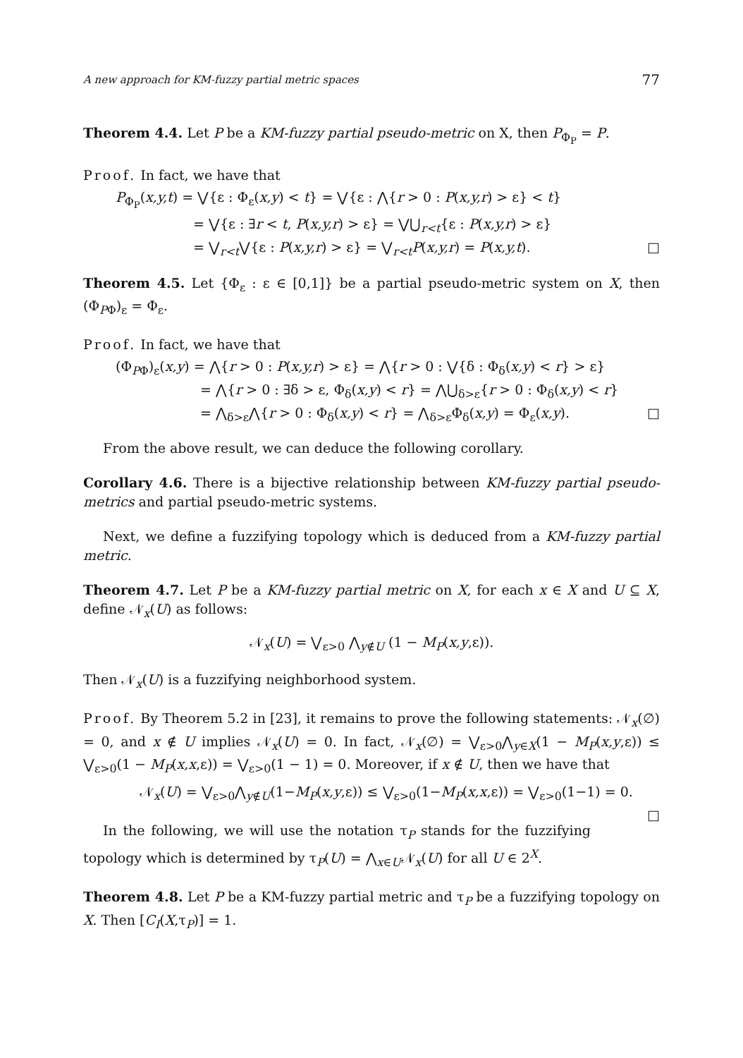A new approach for KM-fuzzy partial metric spaces 77
Theorem 4.4. Let P be a KM-fuzzy partial pseudo-metric on X, then P<sub>Φ<sub>P</sub></sub> = P.
Proof. In fact, we have that
P<sub>Φ<sub>P</sub></sub>(x,y,t) = ⋁{ε : Φ<sub>ε</sub>(x,y) < t} = ⋁{ε : ⋀{r > 0 : P(x,y,r) > ε} < t}
= ⋁{ε : ∃r < t, P(x,y,r) > ε} = ⋁⋃<sub>r<t</sub>{ε : P(x,y,r) > ε}
= ⋁<sub>r<t</sub>⋁{ε : P(x,y,r) > ε} = ⋁<sub>r<t</sub>P(x,y,r) = P(x,y,t). □
Theorem 4.5. Let {Φ<sub>ε</sub> : ε ∈ [0,1]} be a partial pseudo-metric system on X, then (Φ<sub>PΦ</sub>)<sub>ε</sub> = Φ<sub>ε</sub>.
Proof. In fact, we have that
(Φ<sub>PΦ</sub>)<sub>ε</sub>(x,y) = ⋀{r > 0 : P(x,y,r) > ε} = ⋀{r > 0 : ⋁{δ : Φ<sub>δ</sub>(x,y) < r} > ε}
= ⋀{r > 0 : ∃δ > ε, Φ<sub>δ</sub>(x,y) < r} = ⋀⋃<sub>δ>ε</sub>{r > 0 : Φ<sub>δ</sub>(x,y) < r}
= ⋀<sub>δ>ε</sub>⋀{r > 0 : Φ<sub>δ</sub>(x,y) < r} = ⋀<sub>δ>ε</sub>Φ<sub>δ</sub>(x,y) = Φ<sub>ε</sub>(x,y). □
From the above result, we can deduce the following corollary.
Corollary 4.6. There is a bijective relationship between KM-fuzzy partial pseudo-metrics and partial pseudo-metric systems.
Next, we define a fuzzifying topology which is deduced from a KM-fuzzy partial metric.
Theorem 4.7. Let P be a KM-fuzzy partial metric on X, for each x ∈ X and U ⊆ X, define 𝒩<sub>x</sub>(U) as follows:
𝒩<sub>x</sub>(U) = ⋁<sub>ε>0</sub> ⋀<sub>y∉U</sub> (1 − M<sub>P</sub>(x,y,ε)).
Then 𝒩<sub>x</sub>(U) is a fuzzifying neighborhood system.
Proof. By Theorem 5.2 in [23], it remains to prove the following statements: 𝒩<sub>x</sub>(∅) = 0, and x ∉ U implies 𝒩<sub>x</sub>(U) = 0. In fact, 𝒩<sub>x</sub>(∅) = ⋁<sub>ε>0</sub>⋀<sub>y∈X</sub>(1 − M<sub>P</sub>(x,y,ε)) ≤ ⋁<sub>ε>0</sub>(1 − M<sub>P</sub>(x,x,ε)) = ⋁<sub>ε>0</sub>(1 − 1) = 0. Moreover, if x ∉ U, then we have that
𝒩<sub>x</sub>(U) = ⋁<sub>ε>0</sub>⋀<sub>y∉U</sub>(1−M<sub>P</sub>(x,y,ε)) ≤ ⋁<sub>ε>0</sub>(1−M<sub>P</sub>(x,x,ε)) = ⋁<sub>ε>0</sub>(1−1) = 0. □
In the following, we will use the notation τ<sub>P</sub> stands for the fuzzifying topology which is determined by τ<sub>P</sub>(U) = ⋀<sub>x∈U</sub>𝒩<sub>x</sub>(U) for all U ∈ 2<sup>X</sup>.
Theorem 4.8. Let P be a KM-fuzzy partial metric and τ<sub>P</sub> be a fuzzifying topology on X. Then [C<sub>I</sub>(X,τ<sub>P</sub>)] = 1.